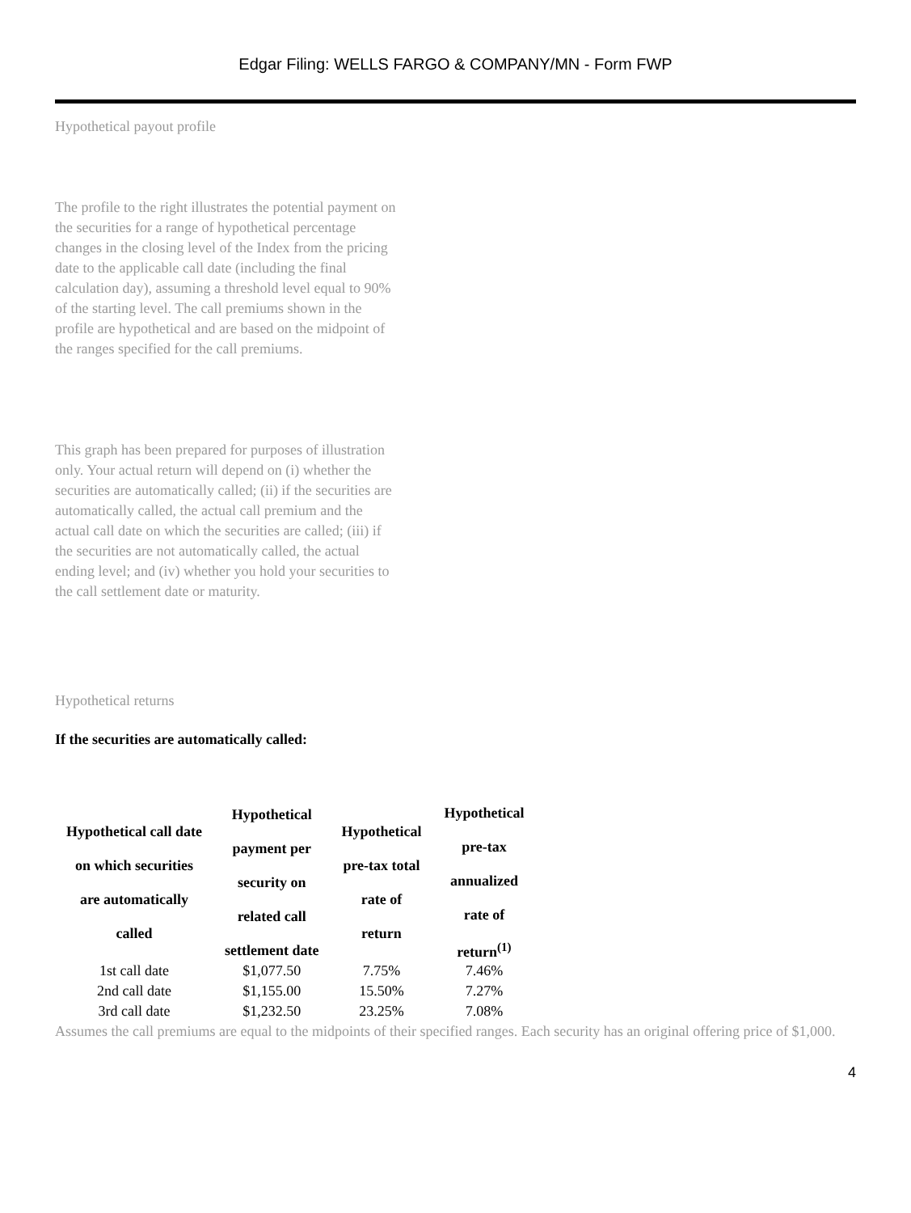Edgar Filing: WELLS FARGO & COMPANY/MN - Form FWP
Hypothetical payout profile
The profile to the right illustrates the potential payment on the securities for a range of hypothetical percentage changes in the closing level of the Index from the pricing date to the applicable call date (including the final calculation day), assuming a threshold level equal to 90% of the starting level. The call premiums shown in the profile are hypothetical and are based on the midpoint of the ranges specified for the call premiums.
This graph has been prepared for purposes of illustration only. Your actual return will depend on (i) whether the securities are automatically called; (ii) if the securities are automatically called, the actual call premium and the actual call date on which the securities are called; (iii) if the securities are not automatically called, the actual ending level; and (iv) whether you hold your securities to the call settlement date or maturity.
Hypothetical returns
If the securities are automatically called:
| Hypothetical call date on which securities are automatically called | Hypothetical payment per security on related call settlement date | Hypothetical pre-tax total rate of return | Hypothetical pre-tax annualized rate of return<sup>(1)</sup> |
| --- | --- | --- | --- |
| 1st call date | $1,077.50 | 7.75% | 7.46% |
| 2nd call date | $1,155.00 | 15.50% | 7.27% |
| 3rd call date | $1,232.50 | 23.25% | 7.08% |
Assumes the call premiums are equal to the midpoints of their specified ranges. Each security has an original offering price of $1,000.
4